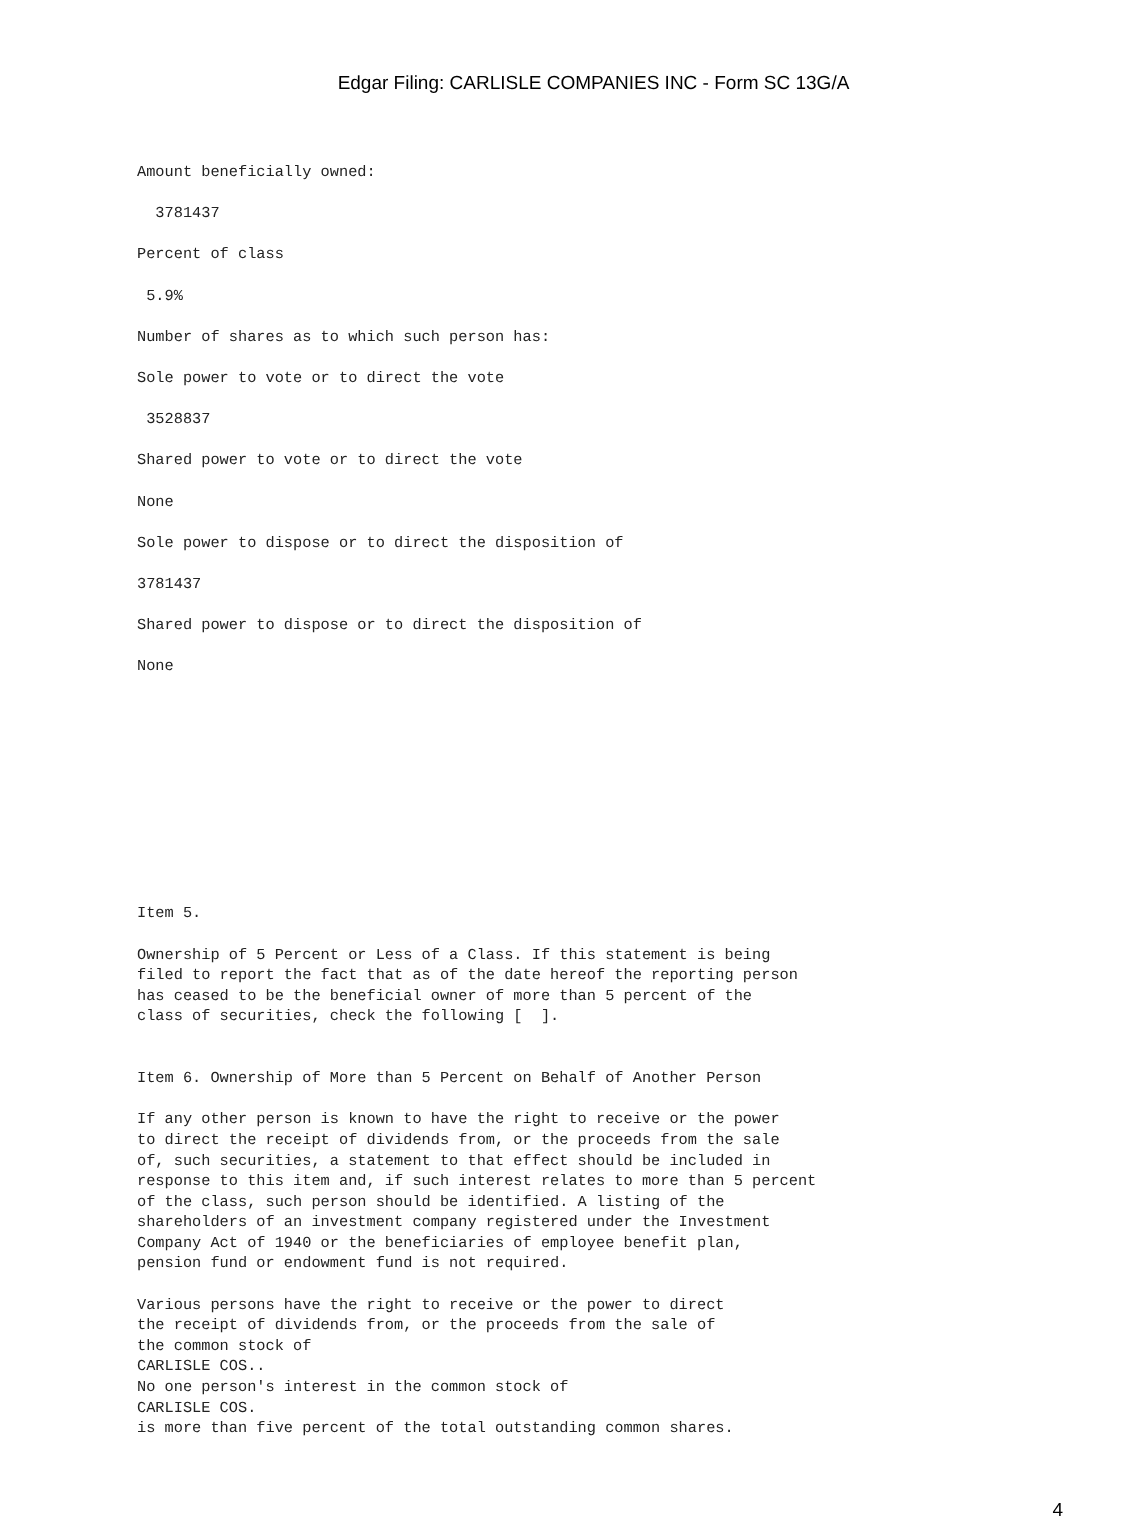Edgar Filing: CARLISLE COMPANIES INC - Form SC 13G/A
Amount beneficially owned:

  3781437

Percent of class

 5.9%

Number of shares as to which such person has:

Sole power to vote or to direct the vote

 3528837

Shared power to vote or to direct the vote

None

Sole power to dispose or to direct the disposition of

3781437

Shared power to dispose or to direct the disposition of

None











Item 5.

Ownership of 5 Percent or Less of a Class. If this statement is being
filed to report the fact that as of the date hereof the reporting person
has ceased to be the beneficial owner of more than 5 percent of the
class of securities, check the following [  ].


Item 6. Ownership of More than 5 Percent on Behalf of Another Person

If any other person is known to have the right to receive or the power
to direct the receipt of dividends from, or the proceeds from the sale
of, such securities, a statement to that effect should be included in
response to this item and, if such interest relates to more than 5 percent
of the class, such person should be identified. A listing of the
shareholders of an investment company registered under the Investment
Company Act of 1940 or the beneficiaries of employee benefit plan,
pension fund or endowment fund is not required.

Various persons have the right to receive or the power to direct
the receipt of dividends from, or the proceeds from the sale of
the common stock of
CARLISLE COS..
No one person's interest in the common stock of
CARLISLE COS.
is more than five percent of the total outstanding common shares.
4